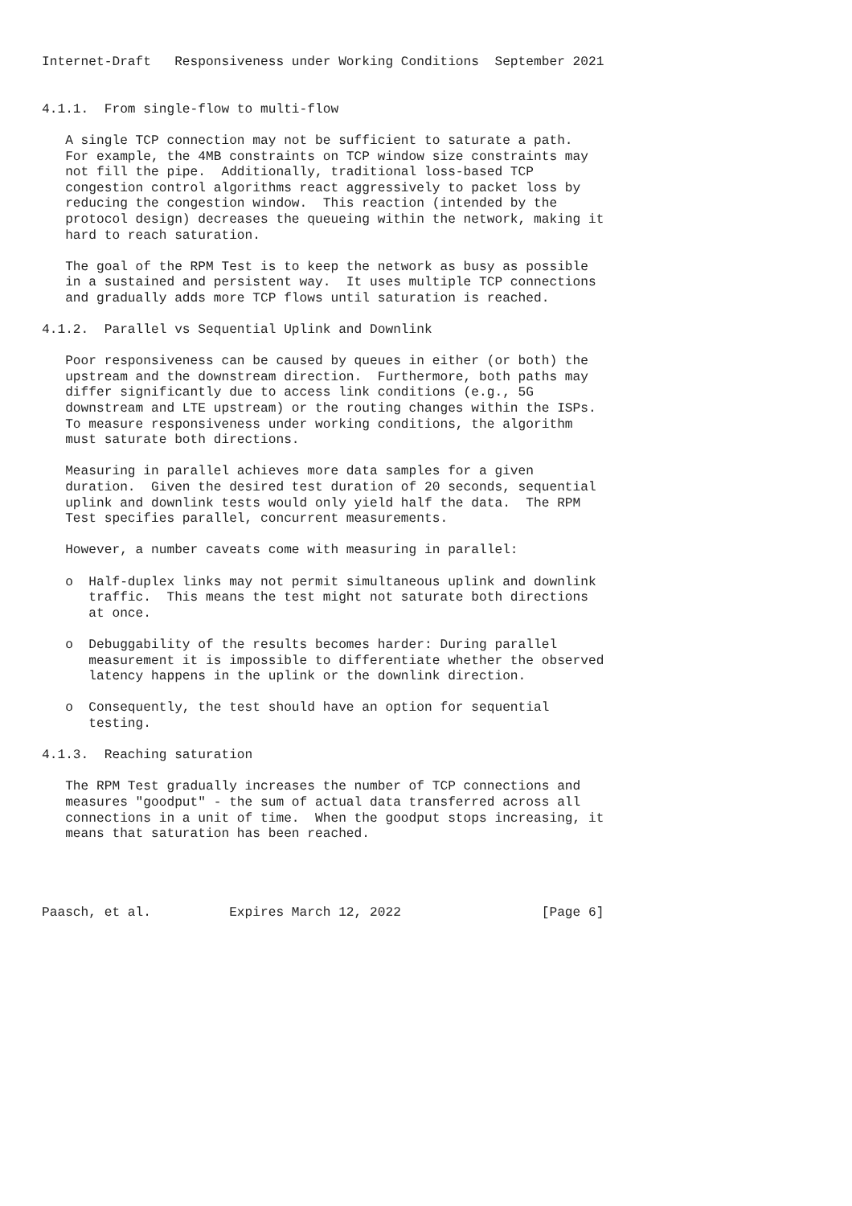Internet-Draft   Responsiveness under Working Conditions  September 2021


4.1.1.  From single-flow to multi-flow

   A single TCP connection may not be sufficient to saturate a path.
   For example, the 4MB constraints on TCP window size constraints may
   not fill the pipe.  Additionally, traditional loss-based TCP
   congestion control algorithms react aggressively to packet loss by
   reducing the congestion window.  This reaction (intended by the
   protocol design) decreases the queueing within the network, making it
   hard to reach saturation.

   The goal of the RPM Test is to keep the network as busy as possible
   in a sustained and persistent way.  It uses multiple TCP connections
   and gradually adds more TCP flows until saturation is reached.

4.1.2.  Parallel vs Sequential Uplink and Downlink

   Poor responsiveness can be caused by queues in either (or both) the
   upstream and the downstream direction.  Furthermore, both paths may
   differ significantly due to access link conditions (e.g., 5G
   downstream and LTE upstream) or the routing changes within the ISPs.
   To measure responsiveness under working conditions, the algorithm
   must saturate both directions.

   Measuring in parallel achieves more data samples for a given
   duration.  Given the desired test duration of 20 seconds, sequential
   uplink and downlink tests would only yield half the data.  The RPM
   Test specifies parallel, concurrent measurements.

   However, a number caveats come with measuring in parallel:

   o  Half-duplex links may not permit simultaneous uplink and downlink
      traffic.  This means the test might not saturate both directions
      at once.

   o  Debuggability of the results becomes harder: During parallel
      measurement it is impossible to differentiate whether the observed
      latency happens in the uplink or the downlink direction.

   o  Consequently, the test should have an option for sequential
      testing.

4.1.3.  Reaching saturation

   The RPM Test gradually increases the number of TCP connections and
   measures "goodput" - the sum of actual data transferred across all
   connections in a unit of time.  When the goodput stops increasing, it
   means that saturation has been reached.




Paasch, et al.          Expires March 12, 2022                  [Page 6]